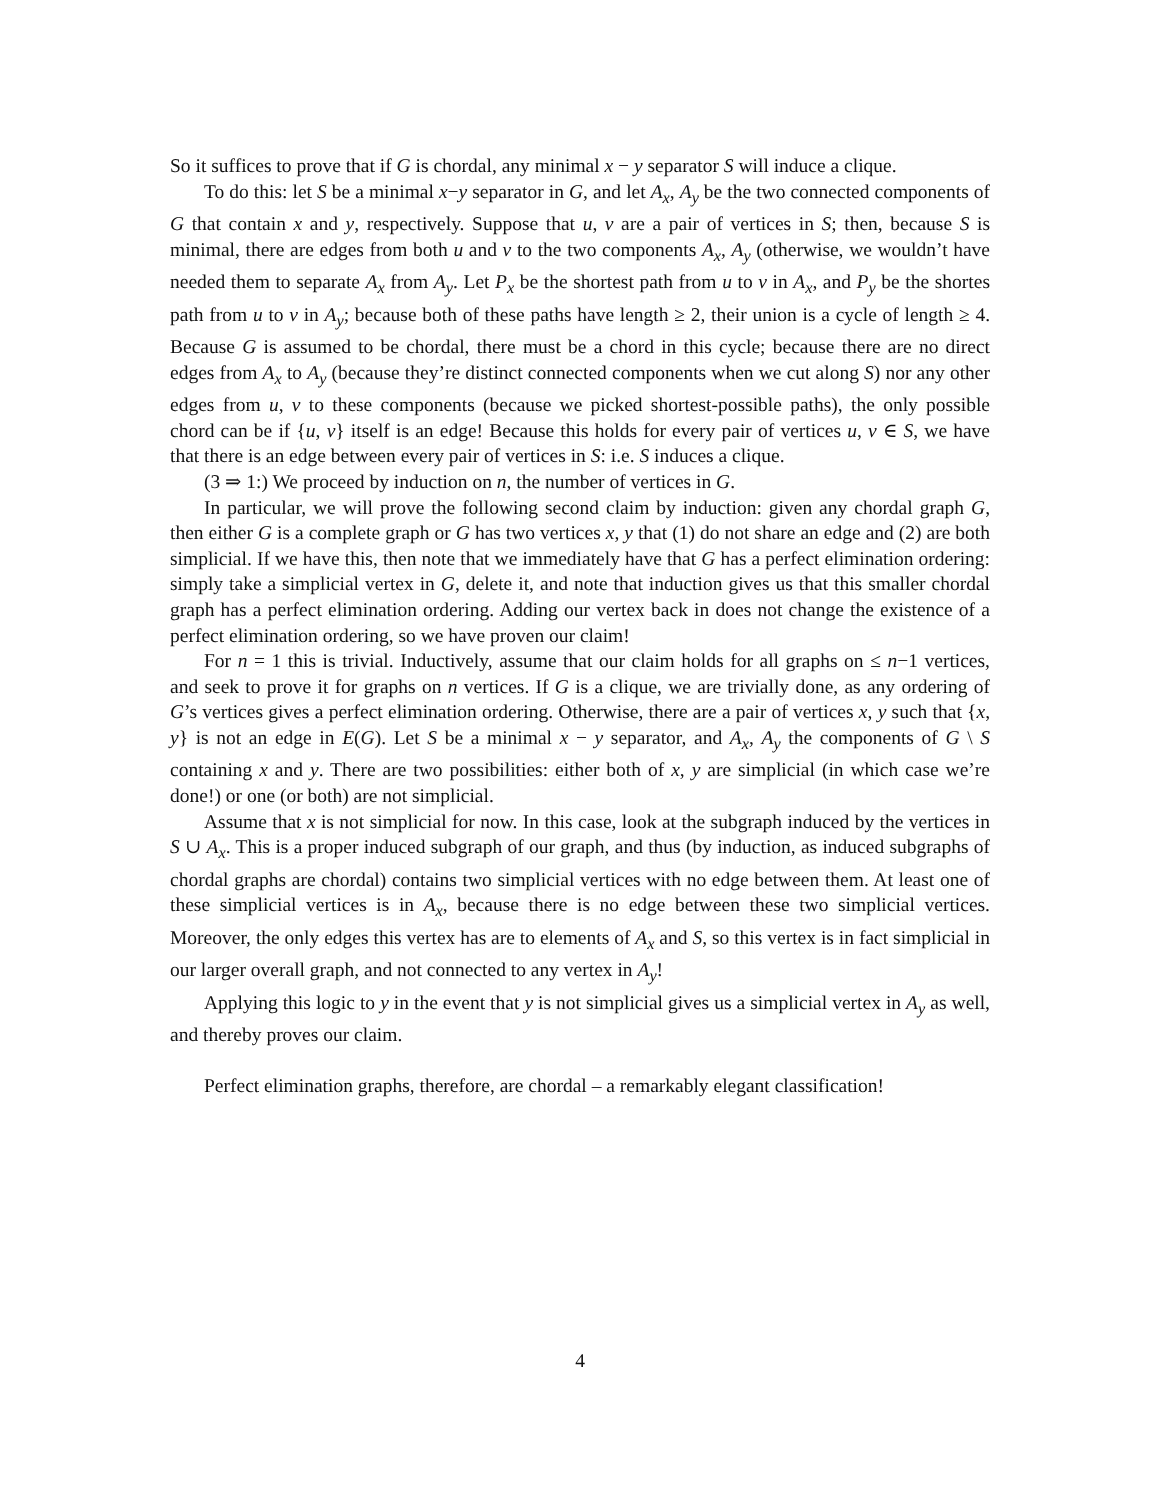So it suffices to prove that if G is chordal, any minimal x − y separator S will induce a clique.
To do this: let S be a minimal x−y separator in G, and let A<sub>x</sub>, A<sub>y</sub> be the two connected components of G that contain x and y, respectively. Suppose that u, v are a pair of vertices in S; then, because S is minimal, there are edges from both u and v to the two components A<sub>x</sub>, A<sub>y</sub> (otherwise, we wouldn’t have needed them to separate A<sub>x</sub> from A<sub>y</sub>. Let P<sub>x</sub> be the shortest path from u to v in A<sub>x</sub>, and P<sub>y</sub> be the shortes path from u to v in A<sub>y</sub>; because both of these paths have length ≥ 2, their union is a cycle of length ≥ 4. Because G is assumed to be chordal, there must be a chord in this cycle; because there are no direct edges from A<sub>x</sub> to A<sub>y</sub> (because they’re distinct connected components when we cut along S) nor any other edges from u, v to these components (because we picked shortest-possible paths), the only possible chord can be if {u, v} itself is an edge! Because this holds for every pair of vertices u, v ∈ S, we have that there is an edge between every pair of vertices in S: i.e. S induces a clique.
(3 ⇒ 1:) We proceed by induction on n, the number of vertices in G.
In particular, we will prove the following second claim by induction: given any chordal graph G, then either G is a complete graph or G has two vertices x, y that (1) do not share an edge and (2) are both simplicial. If we have this, then note that we immediately have that G has a perfect elimination ordering: simply take a simplicial vertex in G, delete it, and note that induction gives us that this smaller chordal graph has a perfect elimination ordering. Adding our vertex back in does not change the existence of a perfect elimination ordering, so we have proven our claim!
For n = 1 this is trivial. Inductively, assume that our claim holds for all graphs on ≤ n−1 vertices, and seek to prove it for graphs on n vertices. If G is a clique, we are trivially done, as any ordering of G’s vertices gives a perfect elimination ordering. Otherwise, there are a pair of vertices x, y such that {x, y} is not an edge in E(G). Let S be a minimal x − y separator, and A<sub>x</sub>, A<sub>y</sub> the components of G \ S containing x and y. There are two possibilities: either both of x, y are simplicial (in which case we’re done!) or one (or both) are not simplicial.
Assume that x is not simplicial for now. In this case, look at the subgraph induced by the vertices in S ∪ A<sub>x</sub>. This is a proper induced subgraph of our graph, and thus (by induction, as induced subgraphs of chordal graphs are chordal) contains two simplicial vertices with no edge between them. At least one of these simplicial vertices is in A<sub>x</sub>, because there is no edge between these two simplicial vertices. Moreover, the only edges this vertex has are to elements of A<sub>x</sub> and S, so this vertex is in fact simplicial in our larger overall graph, and not connected to any vertex in A<sub>y</sub>!
Applying this logic to y in the event that y is not simplicial gives us a simplicial vertex in A<sub>y</sub> as well, and thereby proves our claim.
Perfect elimination graphs, therefore, are chordal – a remarkably elegant classification!
4